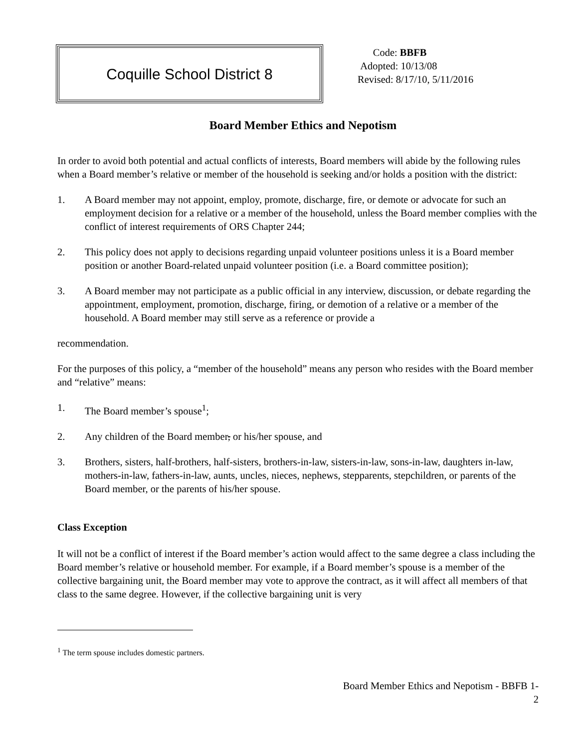Coquille School District 8
Code: BBFB
Adopted: 10/13/08
Revised: 8/17/10, 5/11/2016
Board Member Ethics and Nepotism
In order to avoid both potential and actual conflicts of interests, Board members will abide by the following rules when a Board member’s relative or member of the household is seeking and/or holds a position with the district:
1. A Board member may not appoint, employ, promote, discharge, fire, or demote or advocate for such an employment decision for a relative or a member of the household, unless the Board member complies with the conflict of interest requirements of ORS Chapter 244;
2. This policy does not apply to decisions regarding unpaid volunteer positions unless it is a Board member position or another Board-related unpaid volunteer position (i.e. a Board committee position);
3. A Board member may not participate as a public official in any interview, discussion, or debate regarding the appointment, employment, promotion, discharge, firing, or demotion of a relative or a member of the household. A Board member may still serve as a reference or provide a
recommendation.
For the purposes of this policy, a “member of the household” means any person who resides with the Board member and “relative” means:
1. The Board member’s spouse<sup>1</sup>;
2. Any children of the Board member, or his/her spouse, and
3. Brothers, sisters, half-brothers, half-sisters, brothers-in-law, sisters-in-law, sons-in-law, daughters in-law, mothers-in-law, fathers-in-law, aunts, uncles, nieces, nephews, stepparents, stepchildren, or parents of the Board member, or the parents of his/her spouse.
Class Exception
It will not be a conflict of interest if the Board member’s action would affect to the same degree a class including the Board member’s relative or household member. For example, if a Board member’s spouse is a member of the collective bargaining unit, the Board member may vote to approve the contract, as it will affect all members of that class to the same degree. However, if the collective bargaining unit is very
<sup>1</sup> The term spouse includes domestic partners.
Board Member Ethics and Nepotism - BBFB 1-
2